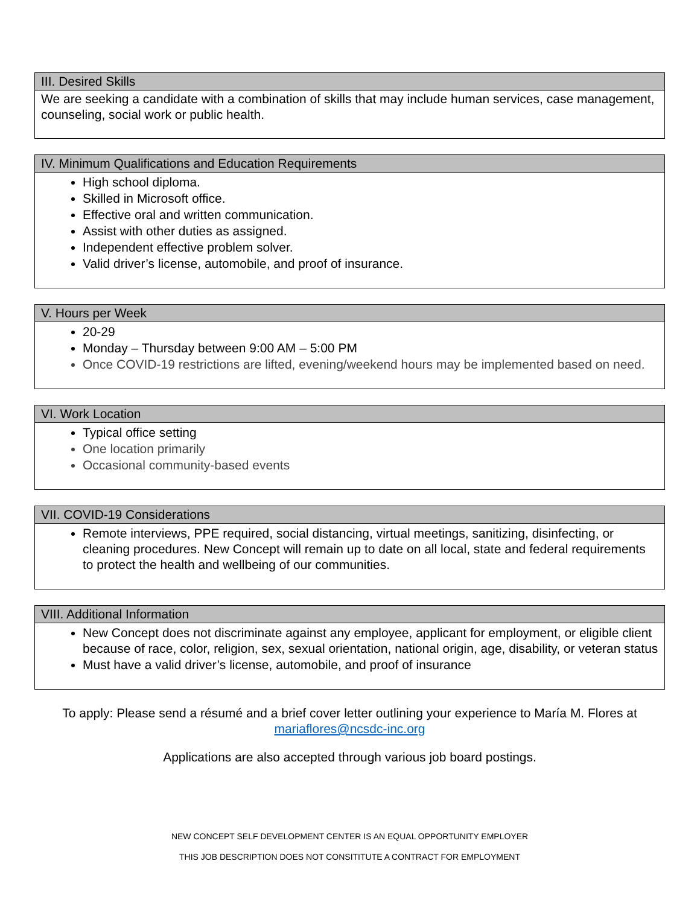III. Desired Skills
We are seeking a candidate with a combination of skills that may include human services, case management, counseling, social work or public health.
IV. Minimum Qualifications and Education Requirements
High school diploma.
Skilled in Microsoft office.
Effective oral and written communication.
Assist with other duties as assigned.
Independent effective problem solver.
Valid driver’s license, automobile, and proof of insurance.
V. Hours per Week
20-29
Monday – Thursday between 9:00 AM – 5:00 PM
Once COVID-19 restrictions are lifted, evening/weekend hours may be implemented based on need.
VI. Work Location
Typical office setting
One location primarily
Occasional community-based events
VII. COVID-19 Considerations
Remote interviews, PPE required, social distancing, virtual meetings, sanitizing, disinfecting, or cleaning procedures. New Concept will remain up to date on all local, state and federal requirements to protect the health and wellbeing of our communities.
VIII. Additional Information
New Concept does not discriminate against any employee, applicant for employment, or eligible client because of race, color, religion, sex, sexual orientation, national origin, age, disability, or veteran status
Must have a valid driver’s license, automobile, and proof of insurance
To apply: Please send a résumé and a brief cover letter outlining your experience to María M. Flores at mariaflores@ncsdc-inc.org
Applications are also accepted through various job board postings.
NEW CONCEPT SELF DEVELOPMENT CENTER IS AN EQUAL OPPORTUNITY EMPLOYER
THIS JOB DESCRIPTION DOES NOT CONSITITUTE A CONTRACT FOR EMPLOYMENT